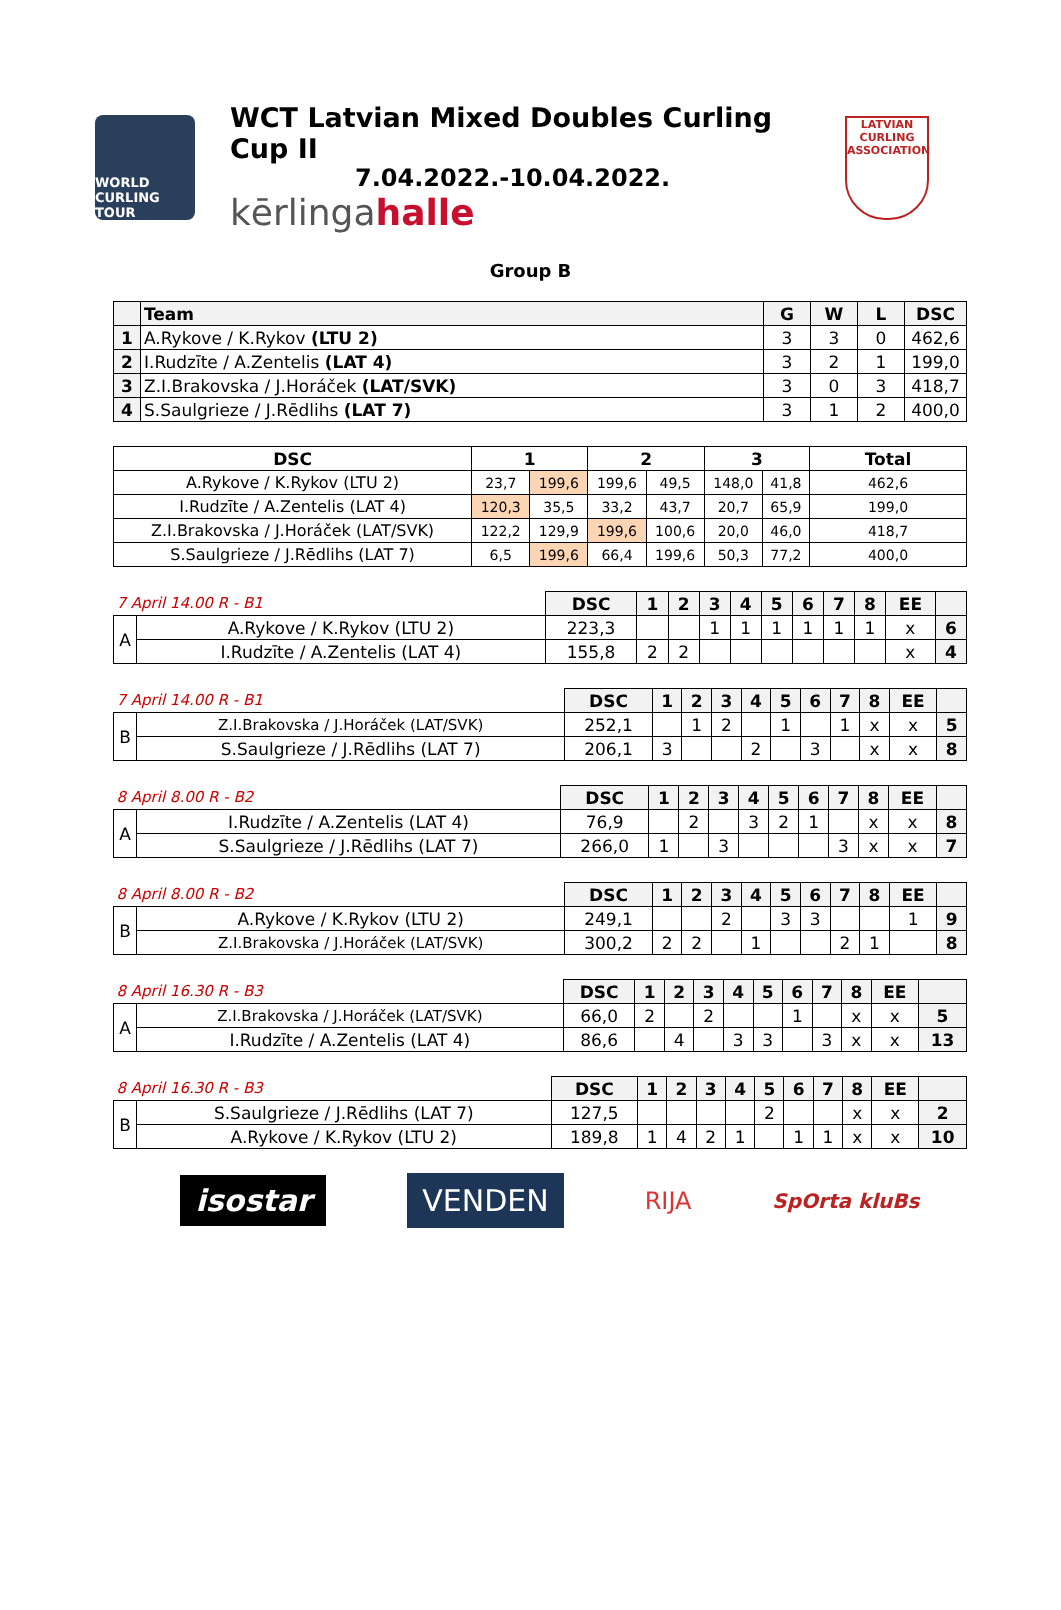WORLD CURLING TOUR
WCT Latvian Mixed Doubles Curling Cup II
7.04.2022.-10.04.2022.
kērlingahalle
LATVIAN CURLING ASSOCIATION
Group B
| | Team | G | W | L | DSC |
| --- | --- | --- | --- | --- | --- |
| 1 | A.Rykove / K.Rykov (LTU 2) | 3 | 3 | 0 | 462,6 |
| 2 | I.Rudzīte / A.Zentelis (LAT 4) | 3 | 2 | 1 | 199,0 |
| 3 | Z.I.Brakovska / J.Horáček (LAT/SVK) | 3 | 0 | 3 | 418,7 |
| 4 | S.Saulgrieze / J.Rēdlihs (LAT 7) | 3 | 1 | 2 | 400,0 |
| DSC | 1 | | 2 | | 3 | | Total |
| --- | --- | --- | --- | --- | --- | --- | --- |
| A.Rykove / K.Rykov (LTU 2) | 23,7 | 199,6 | 199,6 | 49,5 | 148,0 | 41,8 | 462,6 |
| I.Rudzīte / A.Zentelis (LAT 4) | 120,3 | 35,5 | 33,2 | 43,7 | 20,7 | 65,9 | 199,0 |
| Z.I.Brakovska / J.Horáček (LAT/SVK) | 122,2 | 129,9 | 199,6 | 100,6 | 20,0 | 46,0 | 418,7 |
| S.Saulgrieze / J.Rēdlihs (LAT 7) | 6,5 | 199,6 | 66,4 | 199,6 | 50,3 | 77,2 | 400,0 |
| 7 April 14.00 R - B1 | | DSC | 1 | 2 | 3 | 4 | 5 | 6 | 7 | 8 | EE | |
| A | A.Rykove / K.Rykov (LTU 2) | 223,3 | | | 1 | 1 | 1 | 1 | 1 | 1 | x | 6 |
| | I.Rudzīte / A.Zentelis (LAT 4) | 155,8 | 2 | 2 | | | | | | | x | 4 |
| 7 April 14.00 R - B1 | | DSC | 1 | 2 | 3 | 4 | 5 | 6 | 7 | 8 | EE | |
| B | Z.I.Brakovska / J.Horáček (LAT/SVK) | 252,1 | | 1 | 2 | | 1 | | 1 | x | x | 5 |
| | S.Saulgrieze / J.Rēdlihs (LAT 7) | 206,1 | 3 | | | 2 | | 3 | | x | x | 8 |
| 8 April 8.00 R - B2 | | DSC | 1 | 2 | 3 | 4 | 5 | 6 | 7 | 8 | EE | |
| A | I.Rudzīte / A.Zentelis (LAT 4) | 76,9 | | 2 | | 3 | 2 | 1 | | x | x | 8 |
| | S.Saulgrieze / J.Rēdlihs (LAT 7) | 266,0 | 1 | | 3 | | | | 3 | x | x | 7 |
| 8 April 8.00 R - B2 | | DSC | 1 | 2 | 3 | 4 | 5 | 6 | 7 | 8 | EE | |
| B | A.Rykove / K.Rykov (LTU 2) | 249,1 | | | 2 | | 3 | 3 | | | 1 | 9 |
| | Z.I.Brakovska / J.Horáček (LAT/SVK) | 300,2 | 2 | 2 | | 1 | | | 2 | 1 | | 8 |
| 8 April 16.30 R - B3 | | DSC | 1 | 2 | 3 | 4 | 5 | 6 | 7 | 8 | EE | |
| A | Z.I.Brakovska / J.Horáček (LAT/SVK) | 66,0 | 2 | | 2 | | | 1 | | x | x | 5 |
| | I.Rudzīte / A.Zentelis (LAT 4) | 86,6 | | 4 | | 3 | 3 | | 3 | x | x | 13 |
| 8 April 16.30 R - B3 | | DSC | 1 | 2 | 3 | 4 | 5 | 6 | 7 | 8 | EE | |
| B | S.Saulgrieze / J.Rēdlihs (LAT 7) | 127,5 | | | | | 2 | | | x | x | 2 |
| | A.Rykove / K.Rykov (LTU 2) | 189,8 | 1 | 4 | 2 | 1 | | 1 | 1 | x | x | 10 |
isostar VENDEN
RIJA
SpOrta kluBs